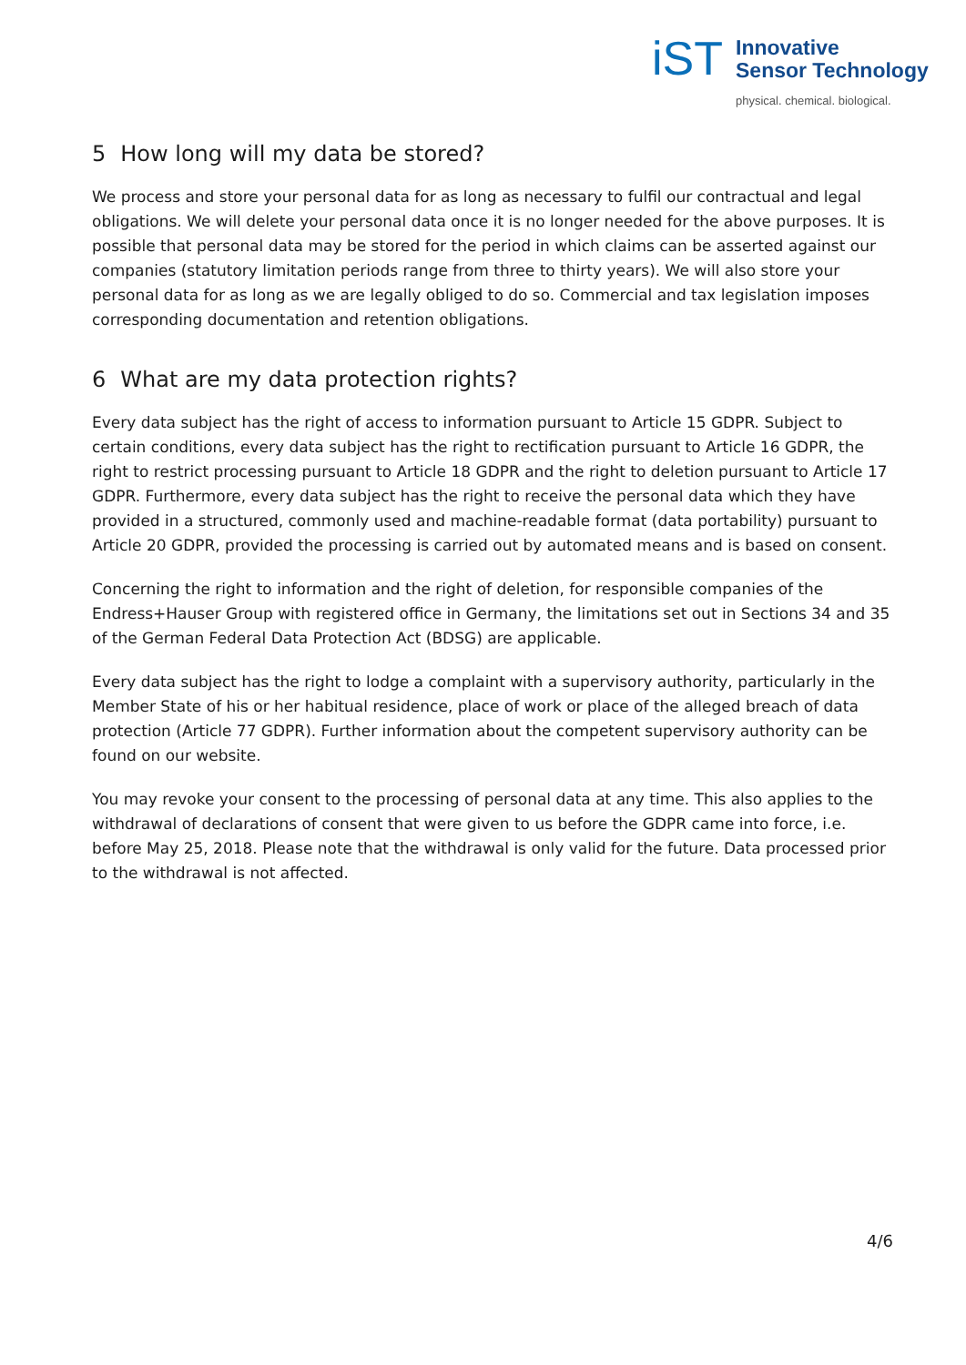iST
Innovative
Sensor Technology
physical. chemical. biological.
5 How long will my data be stored?
We process and store your personal data for as long as necessary to fulfil our contractual and legal obligations. We will delete your personal data once it is no longer needed for the above purposes. It is possible that personal data may be stored for the period in which claims can be asserted against our companies (statutory limitation periods range from three to thirty years). We will also store your personal data for as long as we are legally obliged to do so. Commercial and tax legislation imposes corresponding documentation and retention obligations.
6 What are my data protection rights?
Every data subject has the right of access to information pursuant to Article 15 GDPR. Subject to certain conditions, every data subject has the right to rectification pursuant to Article 16 GDPR, the right to restrict processing pursuant to Article 18 GDPR and the right to deletion pursuant to Article 17 GDPR. Furthermore, every data subject has the right to receive the personal data which they have provided in a structured, commonly used and machine-readable format (data portability) pursuant to Article 20 GDPR, provided the processing is carried out by automated means and is based on consent.
Concerning the right to information and the right of deletion, for responsible companies of the Endress+Hauser Group with registered office in Germany, the limitations set out in Sections 34 and 35 of the German Federal Data Protection Act (BDSG) are applicable.
Every data subject has the right to lodge a complaint with a supervisory authority, particularly in the Member State of his or her habitual residence, place of work or place of the alleged breach of data protection (Article 77 GDPR). Further information about the competent supervisory authority can be found on our website.
You may revoke your consent to the processing of personal data at any time. This also applies to the withdrawal of declarations of consent that were given to us before the GDPR came into force, i.e. before May 25, 2018. Please note that the withdrawal is only valid for the future. Data processed prior to the withdrawal is not affected.
4/6